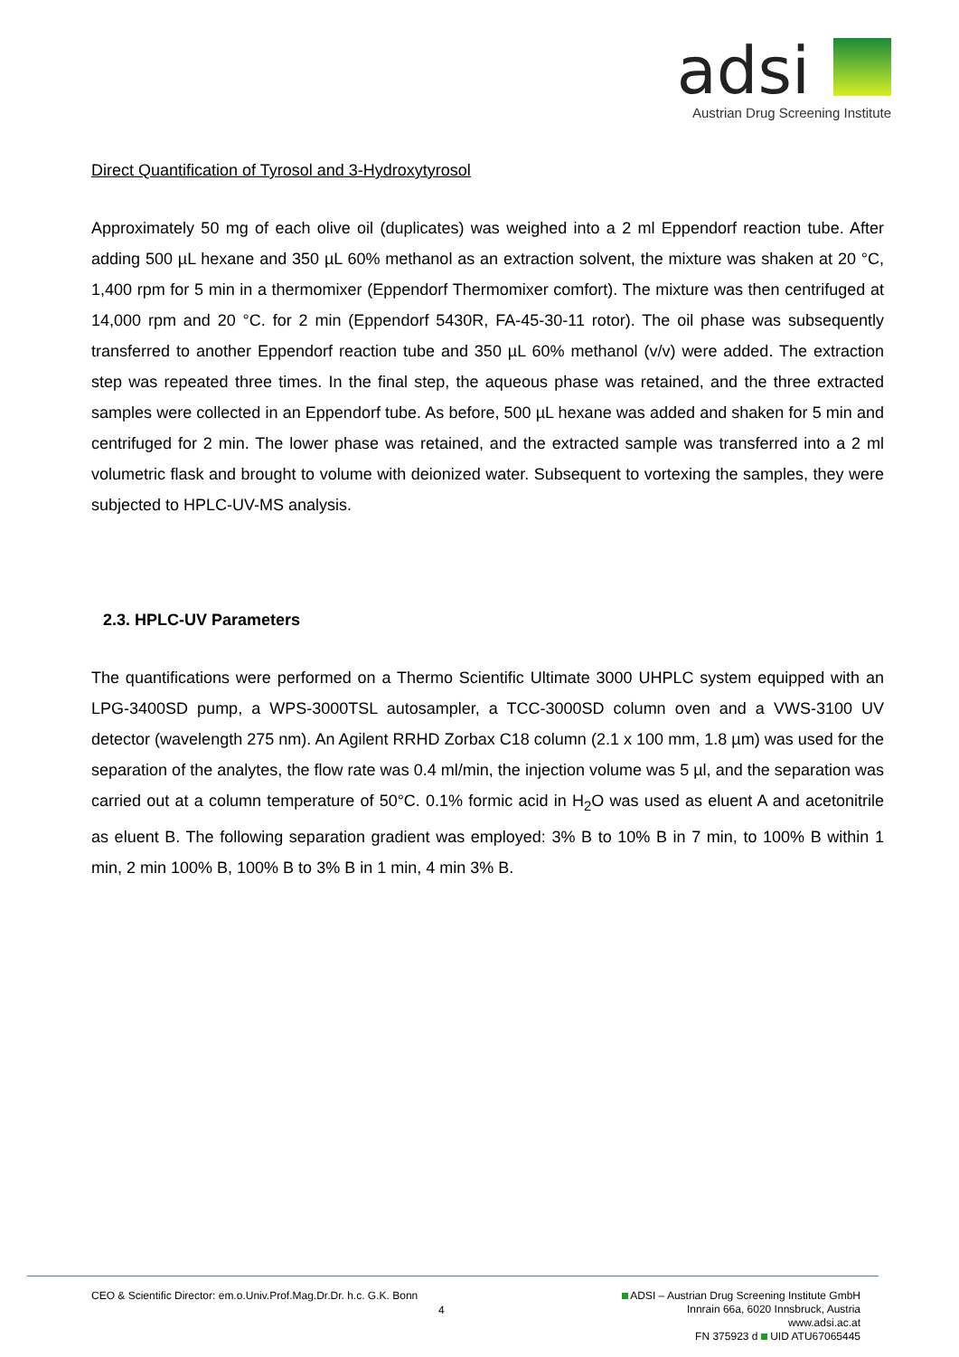adsi
Austrian Drug Screening Institute
Direct Quantification of Tyrosol and 3-Hydroxytyrosol
Approximately 50 mg of each olive oil (duplicates) was weighed into a 2 ml Eppendorf reaction tube. After adding 500 µL hexane and 350 µL 60% methanol as an extraction solvent, the mixture was shaken at 20 °C, 1,400 rpm for 5 min in a thermomixer (Eppendorf Thermomixer comfort). The mixture was then centrifuged at 14,000 rpm and 20 °C. for 2 min (Eppendorf 5430R, FA-45-30-11 rotor). The oil phase was subsequently transferred to another Eppendorf reaction tube and 350 µL 60% methanol (v/v) were added. The extraction step was repeated three times. In the final step, the aqueous phase was retained, and the three extracted samples were collected in an Eppendorf tube. As before, 500 µL hexane was added and shaken for 5 min and centrifuged for 2 min. The lower phase was retained, and the extracted sample was transferred into a 2 ml volumetric flask and brought to volume with deionized water. Subsequent to vortexing the samples, they were subjected to HPLC-UV-MS analysis.
2.3. HPLC-UV Parameters
The quantifications were performed on a Thermo Scientific Ultimate 3000 UHPLC system equipped with an LPG-3400SD pump, a WPS-3000TSL autosampler, a TCC-3000SD column oven and a VWS-3100 UV detector (wavelength 275 nm). An Agilent RRHD Zorbax C18 column (2.1 x 100 mm, 1.8 µm) was used for the separation of the analytes, the flow rate was 0.4 ml/min, the injection volume was 5 µl, and the separation was carried out at a column temperature of 50°C. 0.1% formic acid in H<sub>2</sub>O was used as eluent A and acetonitrile as eluent B. The following separation gradient was employed: 3% B to 10% B in 7 min, to 100% B within 1 min, 2 min 100% B, 100% B to 3% B in 1 min, 4 min 3% B.
CEO & Scientific Director: em.o.Univ.Prof.Mag.Dr.Dr. h.c. G.K. Bonn
4
ADSI – Austrian Drug Screening Institute GmbH
Innrain 66a, 6020 Innsbruck, Austria
www.adsi.ac.at
FN 375923 d UID ATU67065445